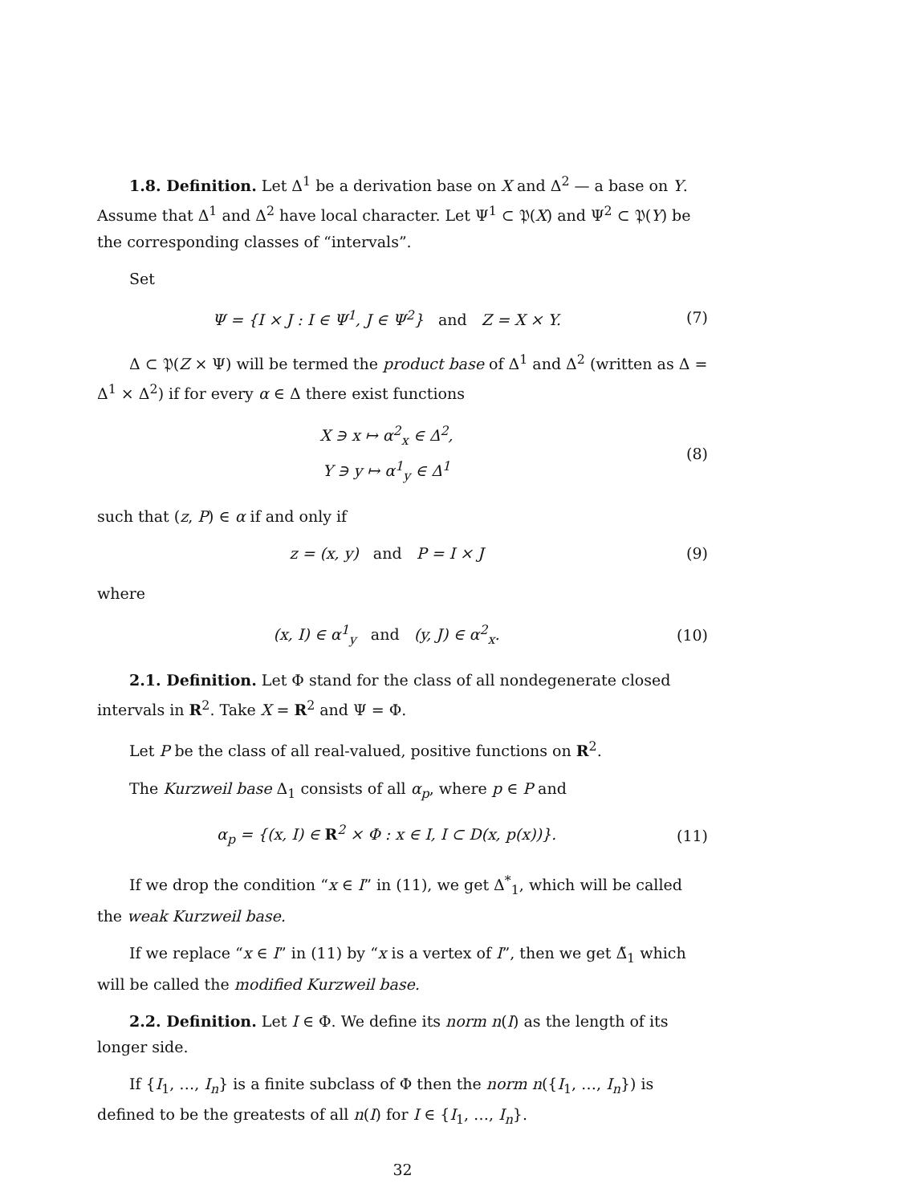1.8. Definition. Let Δ<sup>1</sup> be a derivation base on X and Δ<sup>2</sup> — a base on Y. Assume that Δ<sup>1</sup> and Δ<sup>2</sup> have local character. Let Ψ<sup>1</sup> ⊂ 𝔓(X) and Ψ<sup>2</sup> ⊂ 𝔓(Y) be the corresponding classes of “intervals”.
Set
Ψ = {I × J : I ∈ Ψ<sup>1</sup>, J ∈ Ψ<sup>2</sup>} and Z = X × Y.
(7)
Δ ⊂ 𝔓(Z × Ψ) will be termed the product base of Δ<sup>1</sup> and Δ<sup>2</sup> (written as Δ = Δ<sup>1</sup> × Δ<sup>2</sup>) if for every α ∈ Δ there exist functions
X ∋ x ↦ α<sup>2</sup><sub>x</sub> ∈ Δ<sup>2</sup>,
Y ∋ y ↦ α<sup>1</sup><sub>y</sub> ∈ Δ<sup>1</sup>
(8)
such that (z, P) ∈ α if and only if
z = (x, y) and P = I × J (9)
where
(x, I) ∈ α<sup>1</sup><sub>y</sub> and (y, J) ∈ α<sup>2</sup><sub>x</sub>.
(10)
2.1. Definition. Let Φ stand for the class of all nondegenerate closed intervals in R<sup>2</sup>. Take X = R<sup>2</sup> and Ψ = Φ.
Let P be the class of all real-valued, positive functions on R<sup>2</sup>.
The Kurzweil base Δ<sub>1</sub> consists of all α<sub>p</sub>, where p ∈ P and
α<sub>p</sub> = {(x, I) ∈ R<sup>2</sup> × Φ : x ∈ I, I ⊂ D(x, p(x))}.
(11)
If we drop the condition “x ∈ I” in (11), we get Δ<sup>*</sup><sub>1</sub>, which will be called the weak Kurzweil base.
If we replace “x ∈ I” in (11) by “x is a vertex of I”, then we get Δ̃<sub>1</sub> which will be called the modified Kurzweil base.
2.2. Definition. Let I ∈ Φ. We define its norm n(I) as the length of its longer side.
If {I<sub>1</sub>, …, I<sub>n</sub>} is a finite subclass of Φ then the norm n({I<sub>1</sub>, …, I<sub>n</sub>}) is defined to be the greatests of all n(I) for I ∈ {I<sub>1</sub>, …, I<sub>n</sub>}.
32